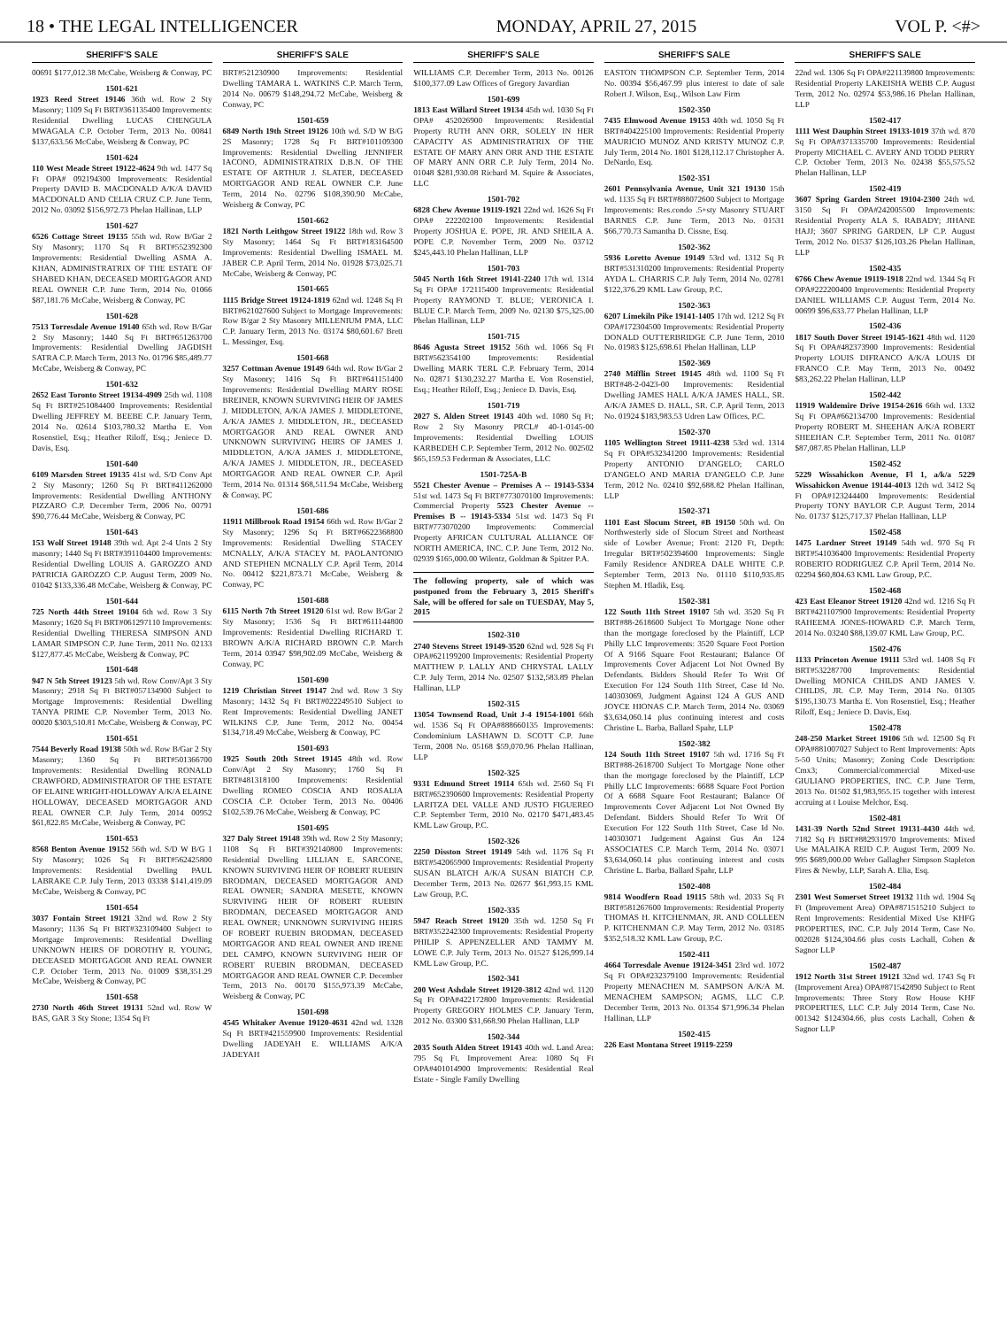18 • THE LEGAL INTELLIGENCER MONDAY, APRIL 27, 2015 VOL P. <#>
SHERIFF'S SALE SHERIFF'S SALE SHERIFF'S SALE SHERIFF'S SALE SHERIFF'S SALE
00691 $177,012.38 McCabe, Weisberg & Conway, PC
1501-621
1923 Reed Street 19146 36th wd. Row 2 Sty Masonry; 1109 Sq Ft BRT#361135400 Improvements: Residential Dwelling LUCAS CHENGULA MWAGALA C.P. October Term, 2013 No. 00841 $137,633.56 McCabe, Weisberg & Conway, PC
1501-624
110 West Meade Street 19122-4624 9th wd. 1477 Sq Ft OPA# 092194300 Improvements: Residential Property DAVID B. MACDONALD A/K/A DAVID MACDONALD AND CELIA CRUZ C.P. June Term, 2012 No. 03092 $156,972.73 Phelan Hallinan, LLP
1501-627
6526 Cottage Street 19135 55th wd. Row B/Gar 2 Sty Masonry; 1170 Sq Ft BRT#552392300 Improvements: Residential Dwelling ASMA A. KHAN, ADMINISTRATRIX OF THE ESTATE OF SHABED KHAN, DECEASED MORTGAGOR AND REAL OWNER C.P. June Term, 2014 No. 01066 $87,181.76 McCabe, Weisberg & Conway, PC
1501-628
7513 Torresdale Avenue 19140 65th wd. Row B/Gar 2 Sty Masonry; 1440 Sq Ft BRT#651263700 Improvements: Residential Dwelling JAGDISH SATRA C.P. March Term, 2013 No. 01796 $85,489.77 McCabe, Weisberg & Conway, PC
1501-632
2652 East Toronto Street 19134-4909 25th wd. 1108 Sq Ft BRT#251084400 Improvements: Residential Dwelling JEFFREY M. BEEBE C.P. January Term, 2014 No. 02614 $103,780.32 Martha E. Von Rosenstiel, Esq.; Heather Riloff, Esq.; Jeniece D. Davis, Esq.
1501-640
6109 Marsden Street 19135 41st wd. S/D Conv Apt 2 Sty Masonry; 1260 Sq Ft BRT#411262000 Improvements: Residential Dwelling ANTHONY PIZZARO C.P. December Term, 2006 No. 00791 $90,776.44 McCabe, Weisberg & Conway, PC
1501-643
153 Wolf Street 19148 39th wd. Apt 2-4 Unts 2 Sty masonry; 1440 Sq Ft BRT#391104400 Improvements: Residential Dwelling LOUIS A. GAROZZO AND PATRICIA GAROZZO C.P. August Term, 2009 No. 01042 $133,336.48 McCabe, Weisberg & Conway, PC
1501-644
725 North 44th Street 19104 6th wd. Row 3 Sty Masonry; 1620 Sq Ft BRT#061297110 Improvements: Residential Dwelling THERESA SIMPSON AND LAMAR SIMPSON C.P. June Term, 2011 No. 02133 $127,877.45 McCabe, Weisberg & Conway, PC
1501-648
947 N 5th Street 19123 5th wd. Row Conv/Apt 3 Sty Masonry; 2918 Sq Ft BRT#057134900 Subject to Mortgage Improvements: Residential Dwelling TANYA PRIME C.P. November Term, 2013 No. 00020 $303,510.81 McCabe, Weisberg & Conway, PC
1501-651
7544 Beverly Road 19138 50th wd. Row B/Gar 2 Sty Masonry; 1360 Sq Ft BRT#501366700 Improvements: Residential Dwelling RONALD CRAWFORD, ADMINISTRATOR OF THE ESTATE OF ELAINE WRIGHT-HOLLOWAY A/K/A ELAINE HOLLOWAY, DECEASED MORTGAGOR AND REAL OWNER C.P. July Term, 2014 00952 $61,822.85 McCabe, Weisberg & Conway, PC
1501-653
8568 Benton Avenue 19152 56th wd. S/D W B/G 1 Sty Masonry; 1026 Sq Ft BRT#562425800 Improvements: Residential Dwelling PAUL LABRAKE C.P. July Term, 2013 03338 $141,419.09 McCabe, Weisberg & Conway, PC
1501-654
3037 Fontain Street 19121 32nd wd. Row 2 Sty Masonry; 1136 Sq Ft BRT#323109400 Subject to Mortgage Improvements: Residential Dwelling UNKNOWN HEIRS OF DOROTHY R. YOUNG, DECEASED MORTGAGOR AND REAL OWNER C.P. October Term, 2013 No. 01009 $38,351.29 McCabe, Weisberg & Conway, PC
1501-658
2730 North 46th Street 19131 52nd wd. Row W BAS, GAR 3 Sty Stone; 1354 Sq Ft
BRT#521230900 Improvements: Residential Dwelling TAMARA L. WATKINS C.P. March Term, 2014 No. 00679 $148,294.72 McCabe, Weisberg & Conway, PC
1501-659
6849 North 19th Street 19126 10th wd. S/D W B/G 2S Masonry; 1728 Sq Ft BRT#101109300 Improvements: Residential Dwelling JENNIFER IACONO, ADMINISTRATRIX D.B.N. OF THE ESTATE OF ARTHUR J. SLATER, DECEASED MORTGAGOR AND REAL OWNER C.P. June Term, 2014 No. 02796 $108,390.90 McCabe, Weisberg & Conway, PC
1501-662
1821 North Leithgow Street 19122 18th wd. Row 3 Sty Masonry; 1464 Sq Ft BRT#183164500 Improvements: Residential Dwelling ISMAEL M. JABER C.P. April Term, 2014 No. 01928 $73,025.71 McCabe, Weisberg & Conway, PC
1501-665
1115 Bridge Street 19124-1819 62nd wd. 1248 Sq Ft BRT#621027600 Subject to Mortgage Improvements: Row B/gar 2 Sty Masonry MILLENIUM PMA, LLC C.P. January Term, 2013 No. 03174 $80,601.67 Brett L. Messinger, Esq.
1501-668
3257 Cottman Avenue 19149 64th wd. Row B/Gar 2 Sty Masonry; 1416 Sq Ft BRT#641151400 Improvements: Residential Dwelling MARY ROSE BREINER, KNOWN SURVIVING HEIR OF JAMES J. MIDDLETON, A/K/A JAMES J. MIDDLETONE, A/K/A JAMES J. MIDDLETON, JR., DECEASED MORTGAGOR AND REAL OWNER AND UNKNOWN SURVIVING HEIRS OF JAMES J. MIDDLETON, A/K/A JAMES J. MIDDLETONE, A/K/A JAMES J. MIDDLETON, JR., DECEASED MORTGAGOR AND REAL OWNER C.P. April Term, 2014 No. 01314 $68,511.94 McCabe, Weisberg & Conway, PC
1501-686
11911 Millbrook Road 19154 66th wd. Row B/Gar 2 Sty Masonry; 1296 Sq Ft BRT#6622368800 Improvements: Residential Dwelling STACEY MCNALLY, A/K/A STACEY M. PAOLANTONIO AND STEPHEN MCNALLY C.P. April Term, 2014 No. 00412 $221,873.71 McCabe, Weisberg & Conway, PC
1501-688
6115 North 7th Street 19120 61st wd. Row B/Gar 2 Sty Masonry; 1536 Sq Ft BRT#611144800 Improvements: Residential Dwelling RICHARD T. BROWN A/K/A RICHARD BROWN C.P. March Term, 2014 03947 $98,902.09 McCabe, Weisberg & Conway, PC
1501-690
1219 Christian Street 19147 2nd wd. Row 3 Sty Masonry; 1432 Sq Ft BRT#022249510 Subject to Rent Improvements: Residential Dwelling JANET WILKINS C.P. June Term, 2012 No. 00454 $134,718.49 McCabe, Weisberg & Conway, PC
1501-693
1925 South 20th Street 19145 48th wd. Row Conv/Apt 2 Sty Masonry; 1760 Sq Ft BRT#481318100 Improvements: Residential Dwelling ROMEO COSCIA AND ROSALIA COSCIA C.P. October Term, 2013 No. 00406 $102,539.76 McCabe, Weisberg & Conway, PC
1501-695
327 Daly Street 19148 39th wd. Row 2 Sty Masonry; 1108 Sq Ft BRT#392140800 Improvements: Residential Dwelling LILLIAN E. SARCONE, KNOWN SURVIVING HEIR OF ROBERT RUEBIN BRODMAN, DECEASED MORTGAGOR AND REAL OWNER; SANDRA MESETE, KNOWN SURVIVING HEIR OF ROBERT RUEBIN BRODMAN, DECEASED MORTGAGOR AND REAL OWNER; UNKNOWN SURVIVING HEIRS OF ROBERT RUEBIN BRODMAN, DECEASED MORTGAGOR AND REAL OWNER AND IRENE DEL CAMPO, KNOWN SURVIVING HEIR OF ROBERT RUEBIN BRODMAN, DECEASED MORTGAGOR AND REAL OWNER C.P. December Term, 2013 No. 00170 $155,973.39 McCabe, Weisberg & Conway, PC
1501-698
4545 Whitaker Avenue 19120-4631 42nd wd. 1328 Sq Ft BRT#421559900 Improvements: Residential Dwelling JADEYAH E. WILLIAMS A/K/A JADEYAH
WILLIAMS C.P. December Term, 2013 No. 00126 $100,377.09 Law Offices of Gregory Javardian
1501-699
1813 East Willard Street 19134 45th wd. 1030 Sq Ft OPA# 452026900 Improvements: Residential Property RUTH ANN ORR, SOLELY IN HER CAPACITY AS ADMINISTRATRIX OF THE ESTATE OF MARY ANN ORR AND THE ESTATE OF MARY ANN ORR C.P. July Term, 2014 No. 01048 $281,930.08 Richard M. Squire & Associates, LLC
1501-702
6828 Chew Avenue 19119-1921 22nd wd. 1626 Sq Ft OPA# 222202100 Improvements: Residential Property JOSHUA E. POPE, JR. AND SHEILA A. POPE C.P. November Term, 2009 No. 03712 $245,443.10 Phelan Hallinan, LLP
1501-703
5045 North 16th Street 19141-2240 17th wd. 1314 Sq Ft OPA# 172115400 Improvements: Residential Property RAYMOND T. BLUE; VERONICA I. BLUE C.P. March Term, 2009 No. 02130 $75,325.00 Phelan Hallinan, LLP
1501-715
8646 Agusta Street 19152 56th wd. 1066 Sq Ft BRT#562354100 Improvements: Residential Dwelling MARK TERL C.P. February Term, 2014 No. 02871 $130,232.27 Martha E. Von Rosenstiel, Esq.; Heather Riloff, Esq.; Jeniece D. Davis, Esq.
1501-719
2027 S. Alden Street 19143 40th wd. 1080 Sq Ft; Row 2 Sty Masonry PRCL# 40-1-0145-00 Improvements: Residential Dwelling LOUIS KARBEDEH C.P. September Term, 2012 No. 002502 $65,159.53 Federman & Associates, LLC
1501-725A-B
5521 Chester Avenue – Premises A -- 19143-5334 51st wd. 1473 Sq Ft BRT#773070100 Improvements: Commercial Property 5523 Chester Avenue -- Premises B -- 19143-5334 51st wd. 1473 Sq Ft BRT#773070200 Improvements: Commercial Property AFRICAN CULTURAL ALLIANCE OF NORTH AMERICA, INC. C.P. June Term, 2012 No. 02939 $165,000.00 Wilentz, Goldman & Spitzer P.A.
The following property, sale of which was postponed from the February 3, 2015 Sheriff's Sale, will be offered for sale on TUESDAY, May 5, 2015
1502-310
2740 Stevens Street 19149-3520 62nd wd. 928 Sq Ft OPA#621199200 Improvements: Residential Property MATTHEW P. LALLY AND CHRYSTAL LALLY C.P. July Term, 2014 No. 02507 $132,583.89 Phelan Hallinan, LLP
1502-315
13054 Townsend Road, Unit J-4 19154-1001 66th wd. 1536 Sq Ft OPA#888660135 Improvements: Condominium LASHAWN D. SCOTT C.P. June Term, 2008 No. 05168 $59,070.96 Phelan Hallinan, LLP
1502-325
9331 Edmund Street 19114 65th wd. 2560 Sq Ft BRT#652390600 Improvements: Residential Property LARITZA DEL VALLE AND JUSTO FIGUEREO C.P. September Term, 2010 No. 02170 $471,483.45 KML Law Group, P.C.
1502-326
2250 Disston Street 19149 54th wd. 1176 Sq Ft BRT#542065900 Improvements: Residential Property SUSAN BLATCH A/K/A SUSAN BIATCH C.P. December Term, 2013 No. 02677 $61,993.15 KML Law Group, P.C.
1502-335
5947 Reach Street 19120 35th wd. 1250 Sq Ft BRT#352242300 Improvements: Residential Property PHILIP S. APPENZELLER AND TAMMY M. LOWE C.P. July Term, 2013 No. 01527 $126,999.14 KML Law Group, P.C.
1502-341
200 West Ashdale Street 19120-3812 42nd wd. 1120 Sq Ft OPA#422172800 Improvements: Residential Property GREGORY HOLMES C.P. January Term, 2012 No. 03300 $31,668.90 Phelan Hallinan, LLP
1502-344
2035 South Alden Street 19143 40th wd. Land Area: 795 Sq Ft, Improvement Area: 1080 Sq Ft OPA#401014900 Improvements: Residential Real Estate - Single Family Dwelling
EASTON THOMPSON C.P. September Term, 2014 No. 00394 $56,467.99 plus interest to date of sale Robert J. Wilson, Esq., Wilson Law Firm
1502-350
7435 Elmwood Avenue 19153 40th wd. 1050 Sq Ft BRT#404225100 Improvements: Residential Property MAURICIO MUNOZ AND KRISTY MUNOZ C.P. July Term, 2014 No. 1801 $128,112.17 Christopher A. DeNardo, Esq.
1502-351
2601 Pennsylvania Avenue, Unit 321 19130 15th wd. 1135 Sq Ft BRT#888072600 Subject to Mortgage Improvements: Res.condo .5+sty Masonry STUART BARNES C.P. June Term, 2013 No. 01531 $66,770.73 Samantha D. Cissne, Esq.
1502-362
5936 Loretto Avenue 19149 53rd wd. 1312 Sq Ft BRT#531310200 Improvements: Residential Property AYDA L. CHARRIS C.P. July Term, 2014 No. 02781 $122,376.29 KML Law Group, P.C.
1502-363
6207 Limekiln Pike 19141-1405 17th wd. 1212 Sq Ft OPA#172304500 Improvements: Residential Property DONALD OUTTERBRIDGE C.P. June Term, 2010 No. 01983 $125,698.61 Phelan Hallinan, LLP
1502-369
2740 Mifflin Street 19145 48th wd. 1100 Sq Ft BRT#48-2-0423-00 Improvements: Residential Dwelling JAMES HALL A/K/A JAMES HALL, SR. A/K/A JAMES D. HALL, SR. C.P. April Term, 2013 No. 01924 $183,983.53 Udren Law Offices, P.C.
1502-370
1105 Wellington Street 19111-4238 53rd wd. 1314 Sq Ft OPA#532341200 Improvements: Residential Property ANTONIO D'ANGELO; CARLO D'ANGELO AND MARIA D'ANGELO C.P. June Term, 2012 No. 02410 $92,688.82 Phelan Hallinan, LLP
1502-371
1101 East Slocum Street, #B 19150 50th wd. On Northwesterly side of Slocum Street and Northeast side of Lowber Avenue; Front: 2120 Ft, Depth: Irregular BRT#502394600 Improvements: Single Family Residence ANDREA DALE WHITE C.P. September Term, 2013 No. 01110 $110,935.85 Stephen M. Hladik, Esq.
1502-381
122 South 11th Street 19107 5th wd. 3520 Sq Ft BRT#88-2618600 Subject To Mortgage None other than the mortgage foreclosed by the Plaintiff, LCP Philly LLC Improvements: 3520 Square Foot Portion Of A 9166 Square Foot Restaurant; Balance Of Improvements Cover Adjacent Lot Not Owned By Defendants. Bidders Should Refer To Writ Of Execution For 124 South 11th Street, Case Id No. 140303069, Judgment Against 124 A GUS AND JOYCE HIONAS C.P. March Term, 2014 No. 03069 $3,634,060.14 plus continuing interest and costs Christine L. Barba, Ballard Spahr, LLP
1502-382
124 South 11th Street 19107 5th wd. 1716 Sq Ft BRT#88-2618700 Subject To Mortgage None other than the mortgage foreclosed by the Plaintiff, LCP Philly LLC Improvements: 6688 Square Foot Portion Of A 6688 Square Foot Restaurant; Balance Of Improvements Cover Adjacent Lot Not Owned By Defendant. Bidders Should Refer To Writ Of Execution For 122 South 11th Street, Case Id No. 140303071 Judgement Against Gus An 124 ASSOCIATES C.P. March Term, 2014 No. 03071 $3,634,060.14 plus continuing interest and costs Christine L. Barba, Ballard Spahr, LLP
1502-408
9814 Woodfern Road 19115 58th wd. 2033 Sq Ft BRT#581267600 Improvements: Residential Property THOMAS H. KITCHENMAN, JR. AND COLLEEN P. KITCHENMAN C.P. May Term, 2012 No. 03185 $352,518.32 KML Law Group, P.C.
1502-411
4664 Torresdale Avenue 19124-3451 23rd wd. 1072 Sq Ft OPA#232379100 Improvements: Residential Property MENACHEN M. SAMPSON A/K/A M. MENACHEM SAMPSON; AGMS, LLC C.P. December Term, 2013 No. 01354 $71,996.34 Phelan Hallinan, LLP
1502-415
226 East Montana Street 19119-2259
22nd wd. 1306 Sq Ft OPA#221139800 Improvements: Residential Property LAKEISHA WEBB C.P. August Term, 2012 No. 02974 $53,986.16 Phelan Hallinan, LLP
1502-417
1111 West Dauphin Street 19133-1019 37th wd. 870 Sq Ft OPA#371335700 Improvements: Residential Property MICHAEL C. AVERY AND TODD PERRY C.P. October Term, 2013 No. 02438 $55,575.52 Phelan Hallinan, LLP
1502-419
3607 Spring Garden Street 19104-2300 24th wd. 3150 Sq Ft OPA#242005500 Improvements: Residential Property ALA S. RABADY; JIHANE HAJJ; 3607 SPRING GARDEN, LP C.P. August Term, 2012 No. 01537 $126,103.26 Phelan Hallinan, LLP
1502-435
6766 Chew Avenue 19119-1918 22nd wd. 1344 Sq Ft OPA#222200400 Improvements: Residential Property DANIEL WILLIAMS C.P. August Term, 2014 No. 00699 $96,633.77 Phelan Hallinan, LLP
1502-436
1817 South Dover Street 19145-1621 48th wd. 1120 Sq Ft OPA#482373900 Improvements: Residential Property LOUIS DIFRANCO A/K/A LOUIS DI FRANCO C.P. May Term, 2013 No. 00492 $83,262.22 Phelan Hallinan, LLP
1502-442
11919 Waldemire Drive 19154-2616 66th wd. 1332 Sq Ft OPA#662134700 Improvements: Residential Property ROBERT M. SHEEHAN A/K/A ROBERT SHEEHAN C.P. September Term, 2011 No. 01087 $87,087.85 Phelan Hallinan, LLP
1502-452
5229 Wissahickon Avenue, Fl 1, a/k/a 5229 Wissahickon Avenue 19144-4013 12th wd. 3412 Sq Ft OPA#123244400 Improvements: Residential Property TONY BAYLOR C.P. August Term, 2014 No. 01737 $125,717.37 Phelan Hallinan, LLP
1502-458
1475 Lardner Street 19149 54th wd. 970 Sq Ft BRT#541036400 Improvements: Residential Property ROBERTO RODRIGUEZ C.P. April Term, 2014 No. 02294 $60,804.63 KML Law Group, P.C.
1502-468
423 East Eleanor Street 19120 42nd wd. 1216 Sq Ft BRT#421107900 Improvements: Residential Property RAHEEMA JONES-HOWARD C.P. March Term, 2014 No. 03240 $88,139.07 KML Law Group, P.C.
1502-476
1133 Princeton Avenue 19111 53rd wd. 1408 Sq Ft BRT#532287700 Improvements: Residential Dwelling MONICA CHILDS AND JAMES V. CHILDS, JR. C.P. May Term, 2014 No. 01305 $195,130.73 Martha E. Von Rosenstiel, Esq.; Heather Riloff, Esq.; Jeniece D. Davis, Esq.
1502-478
248-250 Market Street 19106 5th wd. 12500 Sq Ft OPA#881007027 Subject to Rent Improvements: Apts 5-50 Units; Masonry; Zoning Code Description: Cmx3; Commercial/commercial Mixed-use GIULIANO PROPERTIES, INC. C.P. June Term, 2013 No. 01502 $1,983,955.15 together with interest accruing at t Louise Melchor, Esq.
1502-481
1431-39 North 52nd Street 19131-4430 44th wd. 7182 Sq Ft BRT#882931970 Improvements: Mixed Use MALAIKA REID C.P. August Term, 2009 No. 995 $689,000.00 Weber Gallagher Simpson Stapleton Fires & Newby, LLP, Sarah A. Elia, Esq.
1502-484
2301 West Somerset Street 19132 11th wd. 1904 Sq Ft (Improvement Area) OPA#871515210 Subject to Rent Improvements: Residential Mixed Use KHFG PROPERTIES, INC. C.P. July 2014 Term, Case No. 002028 $124,304.66 plus costs Lachall, Cohen & Sagnor LLP
1502-487
1912 North 31st Street 19121 32nd wd. 1743 Sq Ft (Improvement Area) OPA#871542890 Subject to Rent Improvements: Three Story Row House KHF PROPERTIES, LLC C.P. July 2014 Term, Case No. 001342 $124304.66, plus costs Lachall, Cohen & Sagnor LLP